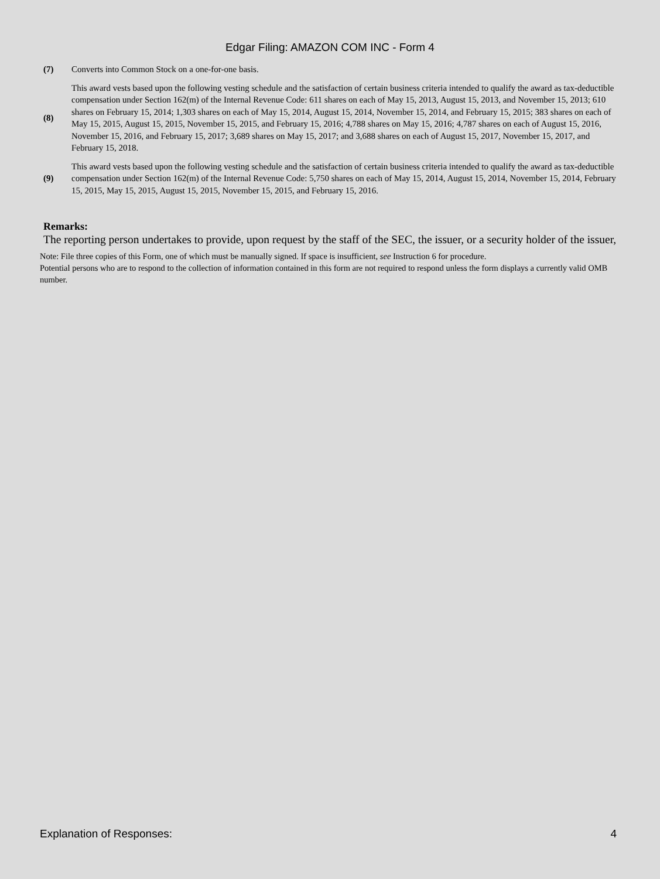Edgar Filing: AMAZON COM INC - Form 4
| (7) | Converts into Common Stock on a one-for-one basis. |
| (8) | This award vests based upon the following vesting schedule and the satisfaction of certain business criteria intended to qualify the award as tax-deductible compensation under Section 162(m) of the Internal Revenue Code: 611 shares on each of May 15, 2013, August 15, 2013, and November 15, 2013; 610 shares on February 15, 2014; 1,303 shares on each of May 15, 2014, August 15, 2014, November 15, 2014, and February 15, 2015; 383 shares on each of May 15, 2015, August 15, 2015, November 15, 2015, and February 15, 2016; 4,788 shares on May 15, 2016; 4,787 shares on each of August 15, 2016, November 15, 2016, and February 15, 2017; 3,689 shares on May 15, 2017; and 3,688 shares on each of August 15, 2017, November 15, 2017, and February 15, 2018. |
| (9) | This award vests based upon the following vesting schedule and the satisfaction of certain business criteria intended to qualify the award as tax-deductible compensation under Section 162(m) of the Internal Revenue Code: 5,750 shares on each of May 15, 2014, August 15, 2014, November 15, 2014, February 15, 2015, May 15, 2015, August 15, 2015, November 15, 2015, and February 15, 2016. |
Remarks:
The reporting person undertakes to provide, upon request by the staff of the SEC, the issuer, or a security holder of the issuer,
Note: File three copies of this Form, one of which must be manually signed. If space is insufficient, see Instruction 6 for procedure.
Potential persons who are to respond to the collection of information contained in this form are not required to respond unless the form displays a currently valid OMB number.
Explanation of Responses: 4